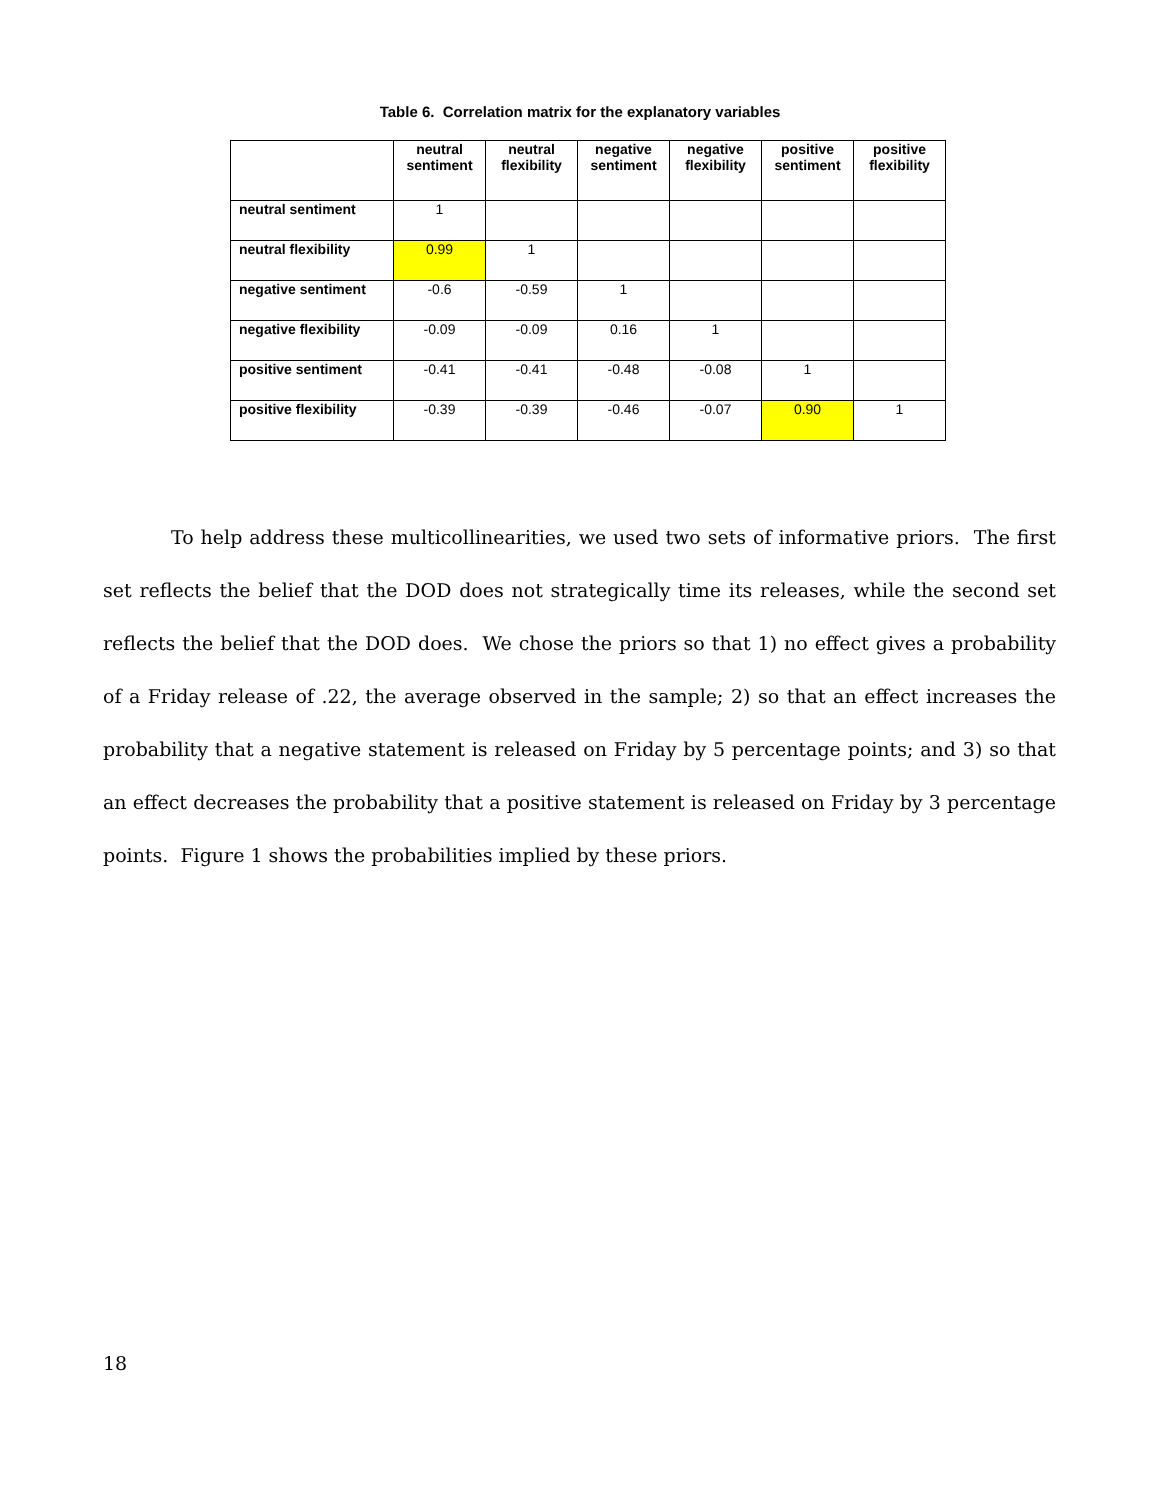Table 6. Correlation matrix for the explanatory variables
| | neutral sentiment | neutral flexibility | negative sentiment | negative flexibility | positive sentiment | positive flexibility |
| --- | --- | --- | --- | --- | --- | --- |
| neutral sentiment | 1 | | | | | |
| neutral flexibility | 0.99 | 1 | | | | |
| negative sentiment | -0.6 | -0.59 | 1 | | | |
| negative flexibility | -0.09 | -0.09 | 0.16 | 1 | | |
| positive sentiment | -0.41 | -0.41 | -0.48 | -0.08 | 1 | |
| positive flexibility | -0.39 | -0.39 | -0.46 | -0.07 | 0.90 | 1 |
To help address these multicollinearities, we used two sets of informative priors. The first set reflects the belief that the DOD does not strategically time its releases, while the second set reflects the belief that the DOD does. We chose the priors so that 1) no effect gives a probability of a Friday release of .22, the average observed in the sample; 2) so that an effect increases the probability that a negative statement is released on Friday by 5 percentage points; and 3) so that an effect decreases the probability that a positive statement is released on Friday by 3 percentage points. Figure 1 shows the probabilities implied by these priors.
18